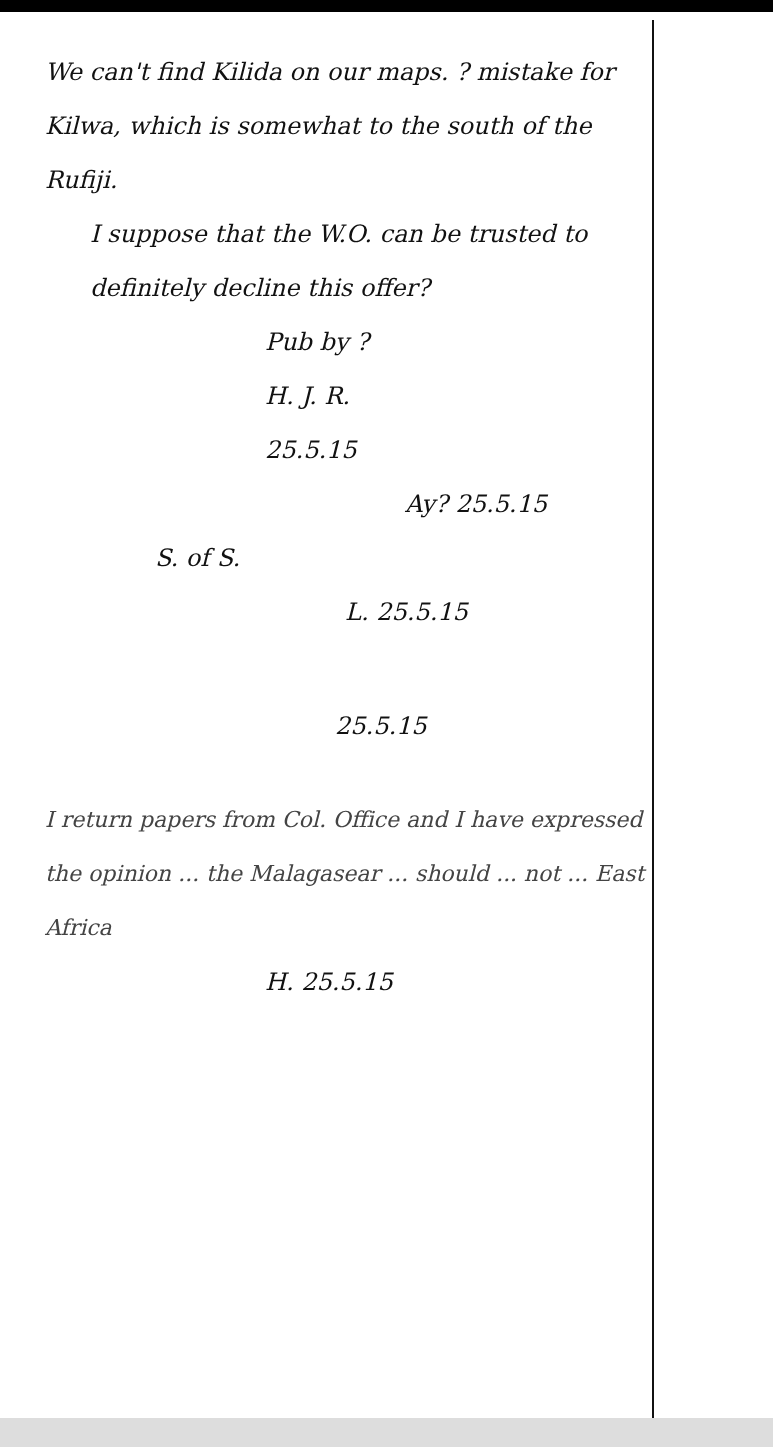We can't find Kilida on our maps. ? mistake for Kilwa, which is somewhat to the south of the Rufiji.
I suppose that the W.O. can be trusted to definitely decline this offer?
Pub by ?
H. J. R.
25.5.15
Ay? 25.5.15
S. of S.
L. 25.5.15
25.5.15
I return papers from Col. Office and I have expressed the opinion ... the Malagasear ... should ... not ... East Africa
H. 25.5.15